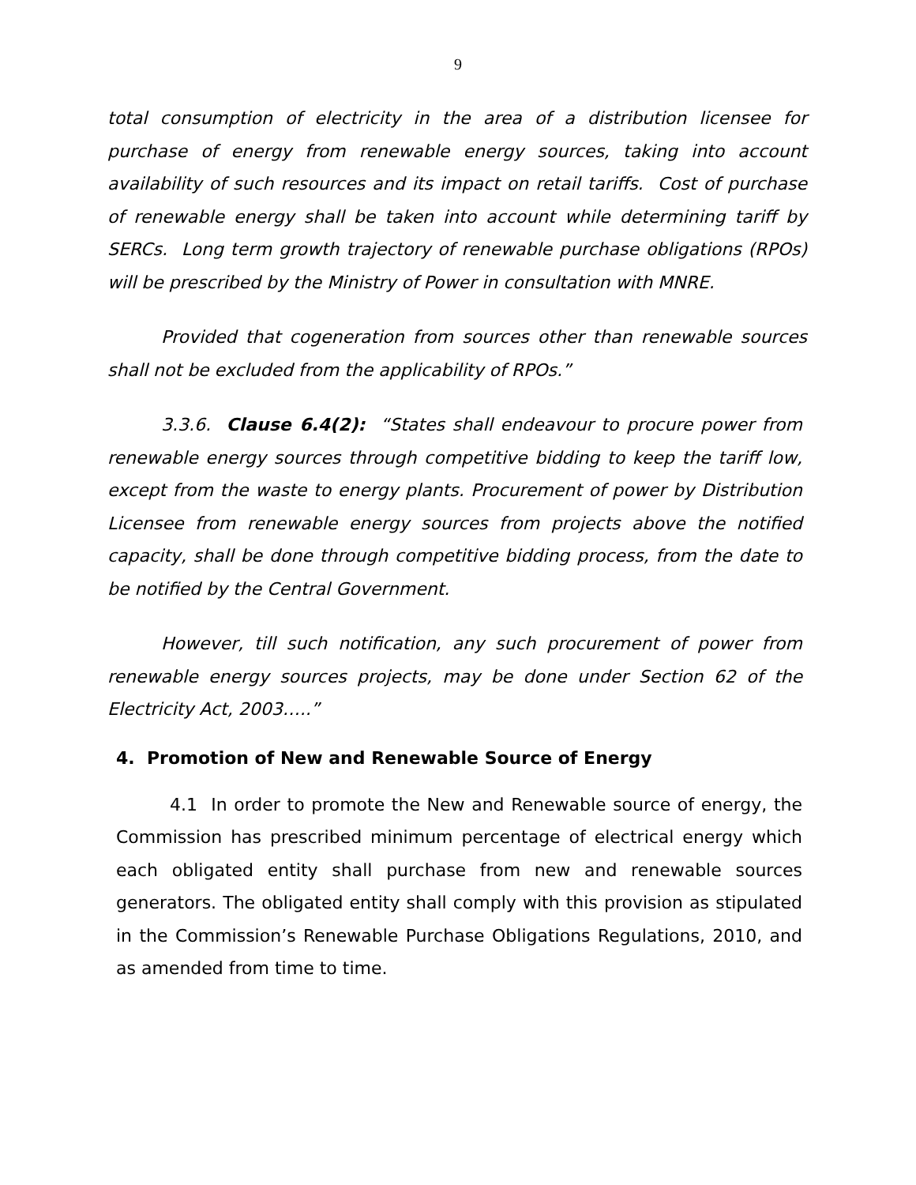9
total consumption of electricity in the area of a distribution licensee for purchase of energy from renewable energy sources, taking into account availability of such resources and its impact on retail tariffs. Cost of purchase of renewable energy shall be taken into account while determining tariff by SERCs. Long term growth trajectory of renewable purchase obligations (RPOs) will be prescribed by the Ministry of Power in consultation with MNRE.
Provided that cogeneration from sources other than renewable sources shall not be excluded from the applicability of RPOs.”
3.3.6. Clause 6.4(2): “States shall endeavour to procure power from renewable energy sources through competitive bidding to keep the tariff low, except from the waste to energy plants. Procurement of power by Distribution Licensee from renewable energy sources from projects above the notified capacity, shall be done through competitive bidding process, from the date to be notified by the Central Government.
However, till such notification, any such procurement of power from renewable energy sources projects, may be done under Section 62 of the Electricity Act, 2003…..”
4. Promotion of New and Renewable Source of Energy
4.1 In order to promote the New and Renewable source of energy, the Commission has prescribed minimum percentage of electrical energy which each obligated entity shall purchase from new and renewable sources generators. The obligated entity shall comply with this provision as stipulated in the Commission’s Renewable Purchase Obligations Regulations, 2010, and as amended from time to time.